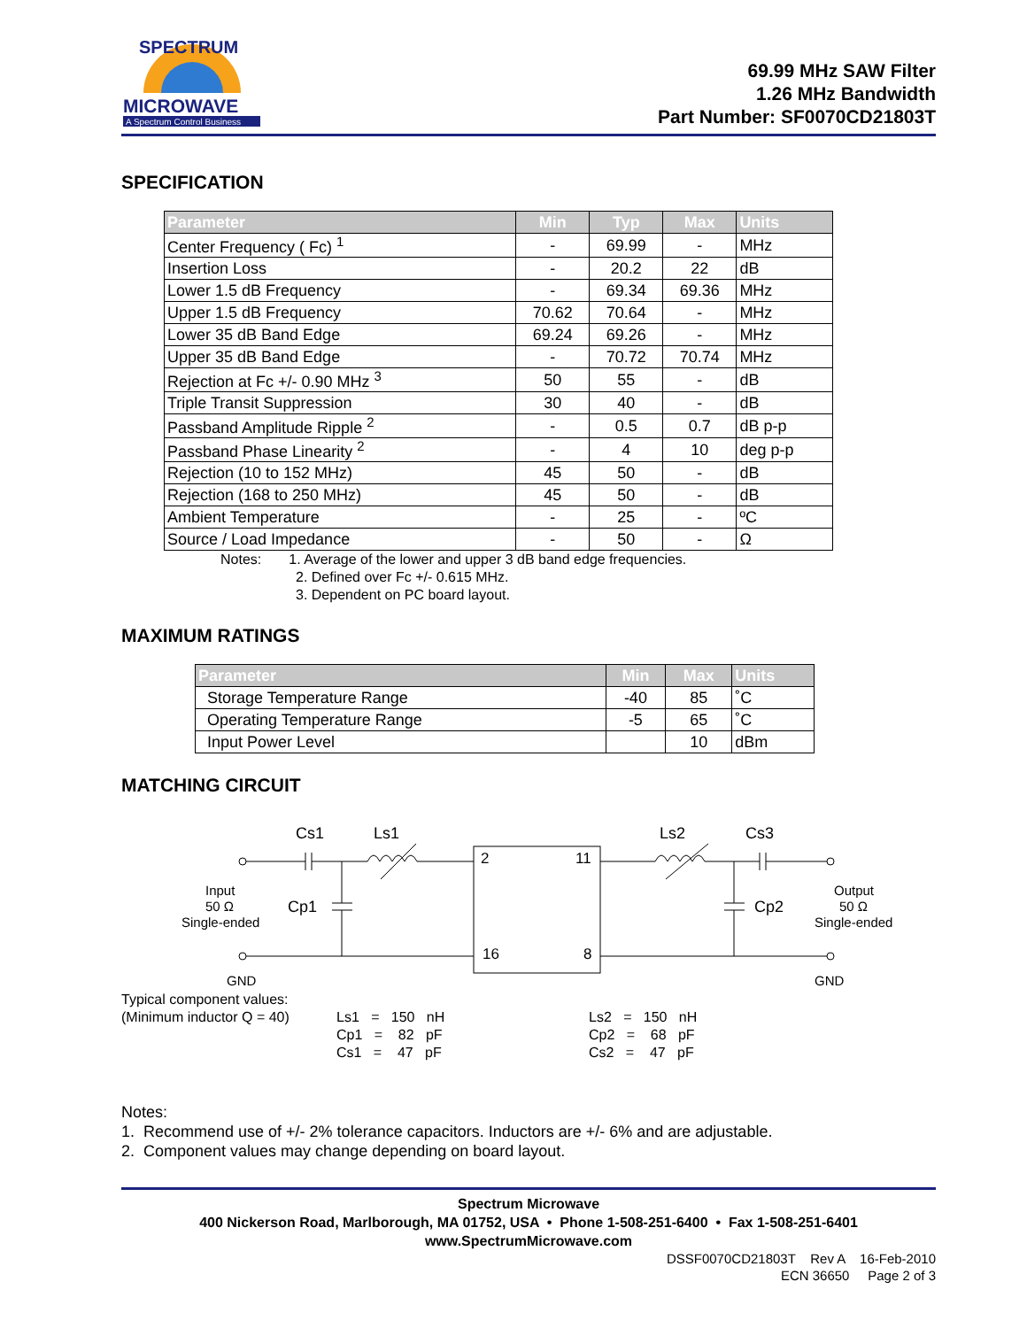SPECTRUM
MICROWAVE
A Spectrum Control Business
69.99 MHz SAW Filter
1.26 MHz Bandwidth
Part Number: SF0070CD21803T
SPECIFICATION
| Parameter | Min | Typ | Max | Units |
| --- | --- | --- | --- | --- |
| Center Frequency ( Fc) <sup>1</sup> | - | 69.99 | - | MHz |
| Insertion Loss | - | 20.2 | 22 | dB |
| Lower 1.5 dB Frequency | - | 69.34 | 69.36 | MHz |
| Upper 1.5 dB Frequency | 70.62 | 70.64 | - | MHz |
| Lower 35 dB Band Edge | 69.24 | 69.26 | - | MHz |
| Upper 35 dB Band Edge | - | 70.72 | 70.74 | MHz |
| Rejection at Fc +/- 0.90 MHz <sup>3</sup> | 50 | 55 | - | dB |
| Triple Transit Suppression | 30 | 40 | - | dB |
| Passband Amplitude Ripple <sup>2</sup> | - | 0.5 | 0.7 | dB p-p |
| Passband Phase Linearity <sup>2</sup> | - | 4 | 10 | deg p-p |
| Rejection (10 to 152 MHz) | 45 | 50 | - | dB |
| Rejection (168 to 250 MHz) | 45 | 50 | - | dB |
| Ambient Temperature | - | 25 | - | ºC |
| Source / Load Impedance | - | 50 | - | Ω |
Notes: 1. Average of the lower and upper 3 dB band edge frequencies.
2. Defined over Fc +/- 0.615 MHz.
3. Dependent on PC board layout.
MAXIMUM RATINGS
| Parameter | Min | Max | Units |
| --- | --- | --- | --- |
| Storage Temperature Range | -40 | 85 | ˚C |
| Operating Temperature Range | -5 | 65 | ˚C |
| Input Power Level | | 10 | dBm |
MATCHING CIRCUIT
Cs1
Ls1
Ls2
Cs3
Cp1
Cp2
2
11
16
8
Input
50 Ω
Single-ended
Output
50 Ω
Single-ended
GND
GND
Typical component values:
(Minimum inductor Q = 40)
Ls1 = 150 nH
Cp1 = 82 pF
Cs1 = 47 pF
Ls2 = 150 nH
Cp2 = 68 pF
Cs2 = 47 pF
Notes:
1. Recommend use of +/- 2% tolerance capacitors. Inductors are +/- 6% and are adjustable.
2. Component values may change depending on board layout.
Spectrum Microwave
400 Nickerson Road, Marlborough, MA 01752, USA • Phone 1-508-251-6400 • Fax 1-508-251-6401
www.SpectrumMicrowave.com
DSSF0070CD21803T Rev A 16-Feb-2010
ECN 36650 Page 2 of 3